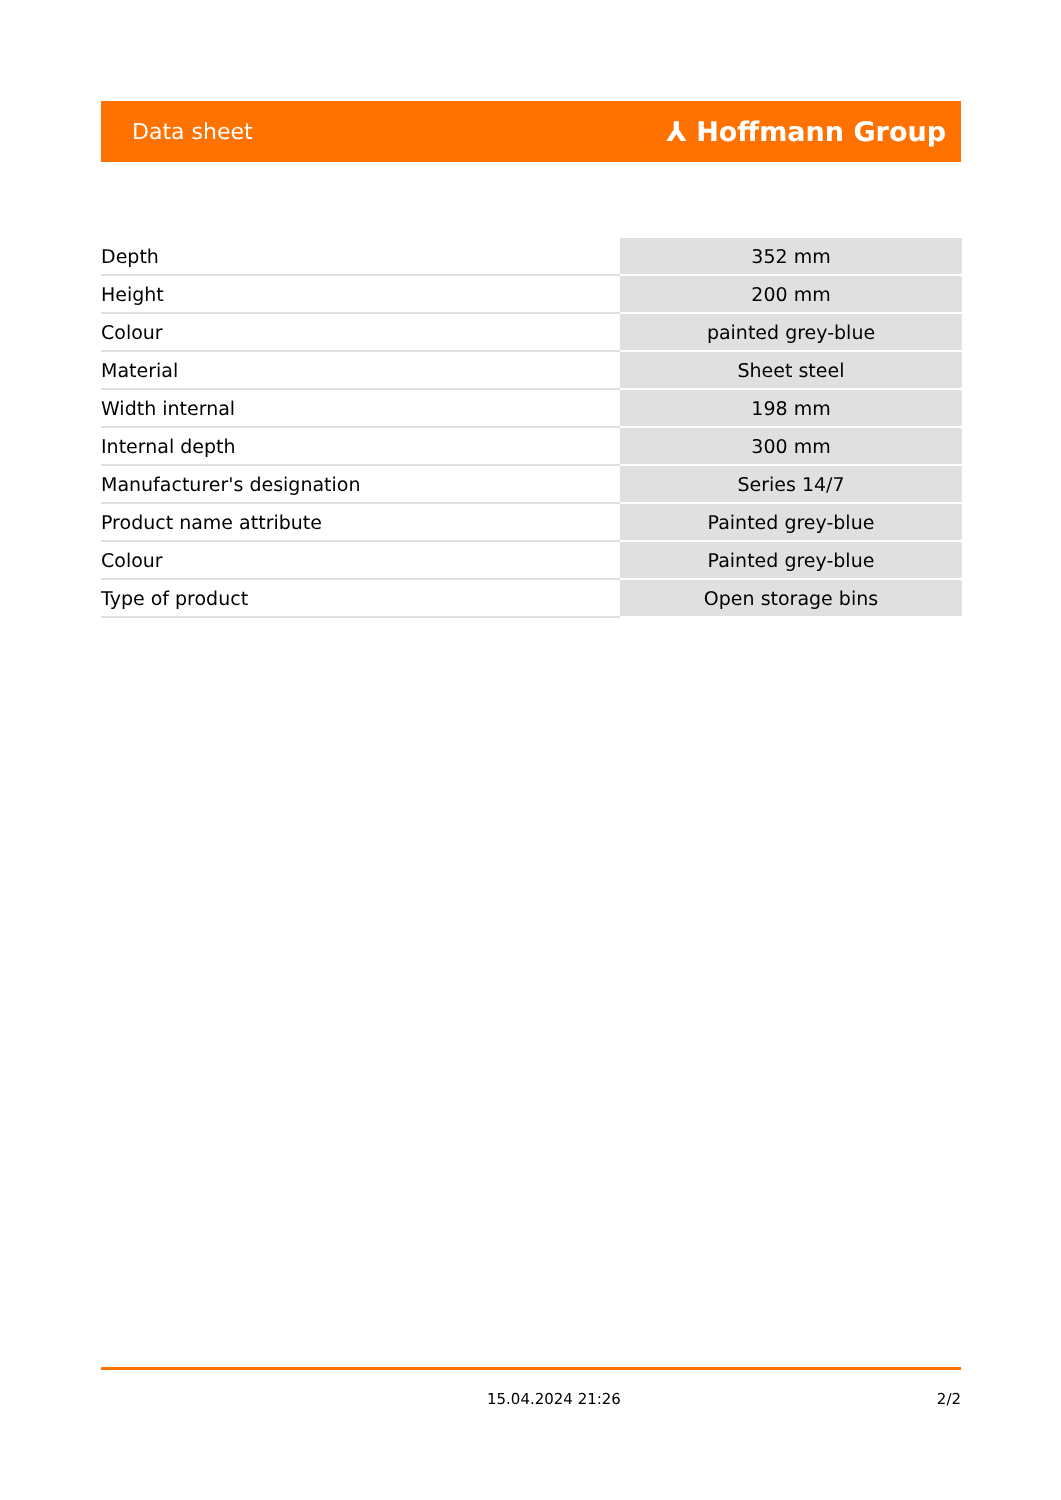Data sheet ⅄ Hoffmann Group
| Depth | 352 mm |
| Height | 200 mm |
| Colour | painted grey-blue |
| Material | Sheet steel |
| Width internal | 198 mm |
| Internal depth | 300 mm |
| Manufacturer's designation | Series 14/7 |
| Product name attribute | Painted grey-blue |
| Colour | Painted grey-blue |
| Type of product | Open storage bins |
15.04.2024 21:26 2/2